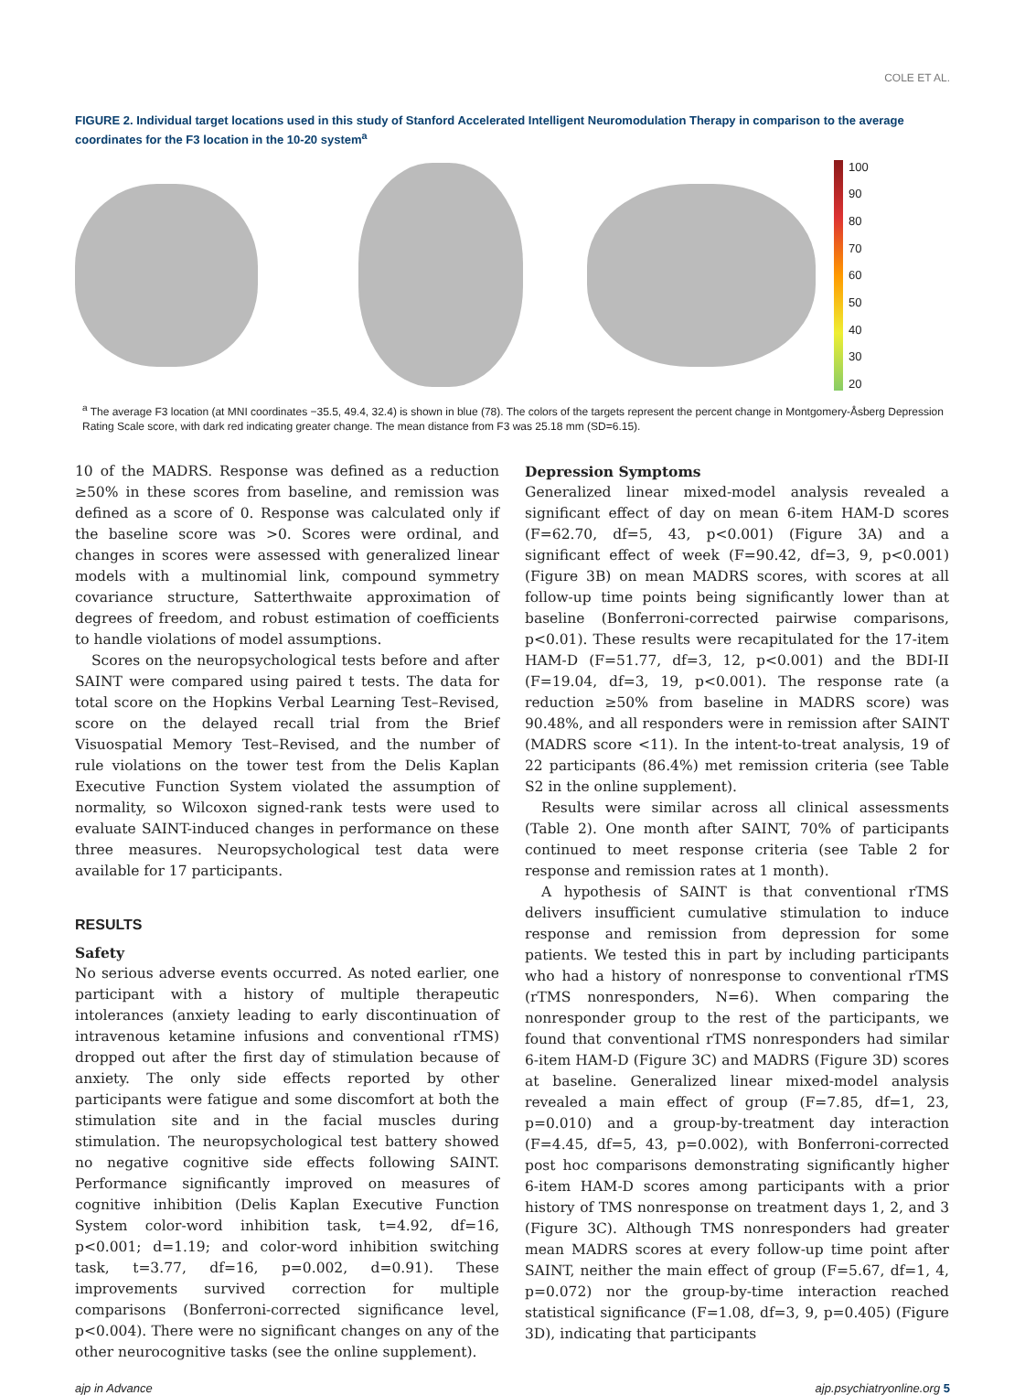COLE ET AL.
FIGURE 2. Individual target locations used in this study of Stanford Accelerated Intelligent Neuromodulation Therapy in comparison to the average coordinates for the F3 location in the 10-20 system<sup>a</sup>
100
90
80
70
60
50
40
30
20
<sup>a</sup> The average F3 location (at MNI coordinates −35.5, 49.4, 32.4) is shown in blue (78). The colors of the targets represent the percent change in Montgomery-Åsberg Depression Rating Scale score, with dark red indicating greater change. The mean distance from F3 was 25.18 mm (SD=6.15).
10 of the MADRS. Response was defined as a reduction ≥50% in these scores from baseline, and remission was defined as a score of 0. Response was calculated only if the baseline score was >0. Scores were ordinal, and changes in scores were assessed with generalized linear models with a multinomial link, compound symmetry covariance structure, Satterthwaite approximation of degrees of freedom, and robust estimation of coefficients to handle violations of model assumptions.
Scores on the neuropsychological tests before and after SAINT were compared using paired t tests. The data for total score on the Hopkins Verbal Learning Test–Revised, score on the delayed recall trial from the Brief Visuospatial Memory Test–Revised, and the number of rule violations on the tower test from the Delis Kaplan Executive Function System violated the assumption of normality, so Wilcoxon signed-rank tests were used to evaluate SAINT-induced changes in performance on these three measures. Neuropsychological test data were available for 17 participants.
RESULTS
Safety
No serious adverse events occurred. As noted earlier, one participant with a history of multiple therapeutic intolerances (anxiety leading to early discontinuation of intravenous ketamine infusions and conventional rTMS) dropped out after the first day of stimulation because of anxiety. The only side effects reported by other participants were fatigue and some discomfort at both the stimulation site and in the facial muscles during stimulation. The neuropsychological test battery showed no negative cognitive side effects following SAINT. Performance significantly improved on measures of cognitive inhibition (Delis Kaplan Executive Function System color-word inhibition task, t=4.92, df=16, p<0.001; d=1.19; and color-word inhibition switching task, t=3.77, df=16, p=0.002, d=0.91). These improvements survived correction for multiple comparisons (Bonferroni-corrected significance level, p<0.004). There were no significant changes on any of the other neurocognitive tasks (see the online supplement).
Depression Symptoms
Generalized linear mixed-model analysis revealed a significant effect of day on mean 6-item HAM-D scores (F=62.70, df=5, 43, p<0.001) (Figure 3A) and a significant effect of week (F=90.42, df=3, 9, p<0.001) (Figure 3B) on mean MADRS scores, with scores at all follow-up time points being significantly lower than at baseline (Bonferroni-corrected pairwise comparisons, p<0.01). These results were recapitulated for the 17-item HAM-D (F=51.77, df=3, 12, p<0.001) and the BDI-II (F=19.04, df=3, 19, p<0.001). The response rate (a reduction ≥50% from baseline in MADRS score) was 90.48%, and all responders were in remission after SAINT (MADRS score <11). In the intent-to-treat analysis, 19 of 22 participants (86.4%) met remission criteria (see Table S2 in the online supplement).
Results were similar across all clinical assessments (Table 2). One month after SAINT, 70% of participants continued to meet response criteria (see Table 2 for response and remission rates at 1 month).
A hypothesis of SAINT is that conventional rTMS delivers insufficient cumulative stimulation to induce response and remission from depression for some patients. We tested this in part by including participants who had a history of nonresponse to conventional rTMS (rTMS nonresponders, N=6). When comparing the nonresponder group to the rest of the participants, we found that conventional rTMS nonresponders had similar 6-item HAM-D (Figure 3C) and MADRS (Figure 3D) scores at baseline. Generalized linear mixed-model analysis revealed a main effect of group (F=7.85, df=1, 23, p=0.010) and a group-by-treatment day interaction (F=4.45, df=5, 43, p=0.002), with Bonferroni-corrected post hoc comparisons demonstrating significantly higher 6-item HAM-D scores among participants with a prior history of TMS nonresponse on treatment days 1, 2, and 3 (Figure 3C). Although TMS nonresponders had greater mean MADRS scores at every follow-up time point after SAINT, neither the main effect of group (F=5.67, df=1, 4, p=0.072) nor the group-by-time interaction reached statistical significance (F=1.08, df=3, 9, p=0.405) (Figure 3D), indicating that participants
ajp in Advance ajp.psychiatryonline.org 5